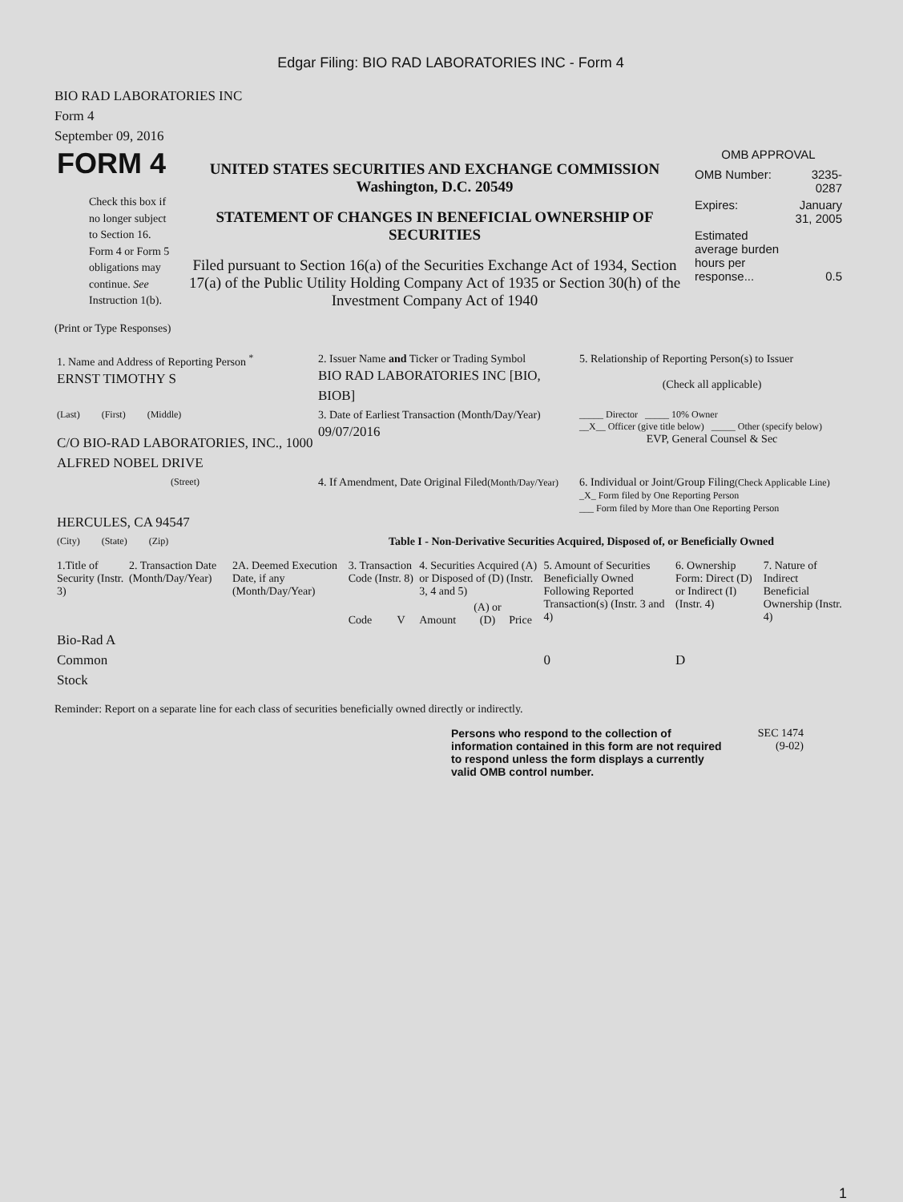Edgar Filing: BIO RAD LABORATORIES INC - Form 4
BIO RAD LABORATORIES INC
Form 4
September 09, 2016
| FORM 4 Check this box if no longer subject to Section 16. Form 4 or Form 5 obligations may continue. See Instruction 1(b). | UNITED STATES SECURITIES AND EXCHANGE COMMISSION Washington, D.C. 20549 STATEMENT OF CHANGES IN BENEFICIAL OWNERSHIP OF SECURITIES Filed pursuant to Section 16(a) of the Securities Exchange Act of 1934, Section 17(a) of the Public Utility Holding Company Act of 1935 or Section 30(h) of the Investment Company Act of 1940 | OMB APPROVAL / OMB Number: / 3235-0287 / / Expires: / January 31, 2005 / / Estimated average burden hours per response... / 0.5 / |
(Print or Type Responses)
| 1. Name and Address of Reporting Person <sup>*</sup> ERNST TIMOTHY S | 2. Issuer Name and Ticker or Trading Symbol BIO RAD LABORATORIES INC [BIO, BIOB] | 5. Relationship of Reporting Person(s) to Issuer (Check all applicable) |
| (Last) (First) (Middle) C/O BIO-RAD LABORATORIES, INC., 1000 ALFRED NOBEL DRIVE | 3. Date of Earliest Transaction (Month/Day/Year) 09/07/2016 | _____ Director _____ 10% Owner __X__ Officer (give title below) _____ Other (specify below) EVP, General Counsel & Sec |
| (Street) HERCULES, CA 94547 | 4. If Amendment, Date Original Filed (Month/Day/Year) | 6. Individual or Joint/Group Filing (Check Applicable Line) _X_ Form filed by One Reporting Person ___ Form filed by More than One Reporting Person |
| (City) (State) (Zip) | Table I - Non-Derivative Securities Acquired, Disposed of, or Beneficially Owned | |
| 1.Title of Security (Instr. 3) | 2. Transaction Date (Month/Day/Year) | 2A. Deemed Execution Date, if any (Month/Day/Year) | 3. Transaction Code (Instr. 8) | | 4. Securities Acquired (A) or Disposed of (D) (Instr. 3, 4 and 5) | | | 5. Amount of Securities Beneficially Owned Following Reported Transaction(s) (Instr. 3 and 4) | 6. Ownership Form: Direct (D) or Indirect (I) (Instr. 4) | 7. Nature of Indirect Beneficial Ownership (Instr. 4) |
| --- | --- | --- | --- | --- | --- | --- | --- | --- | --- | --- |
| | | | Code | V | Amount | (A) or (D) | Price | | | |
| Bio-Rad A Common Stock | | | | | | | | 0 | D | |
Reminder: Report on a separate line for each class of securities beneficially owned directly or indirectly.
Persons who respond to the collection of information contained in this form are not required to respond unless the form displays a currently valid OMB control number.
SEC 1474
(9-02)
1